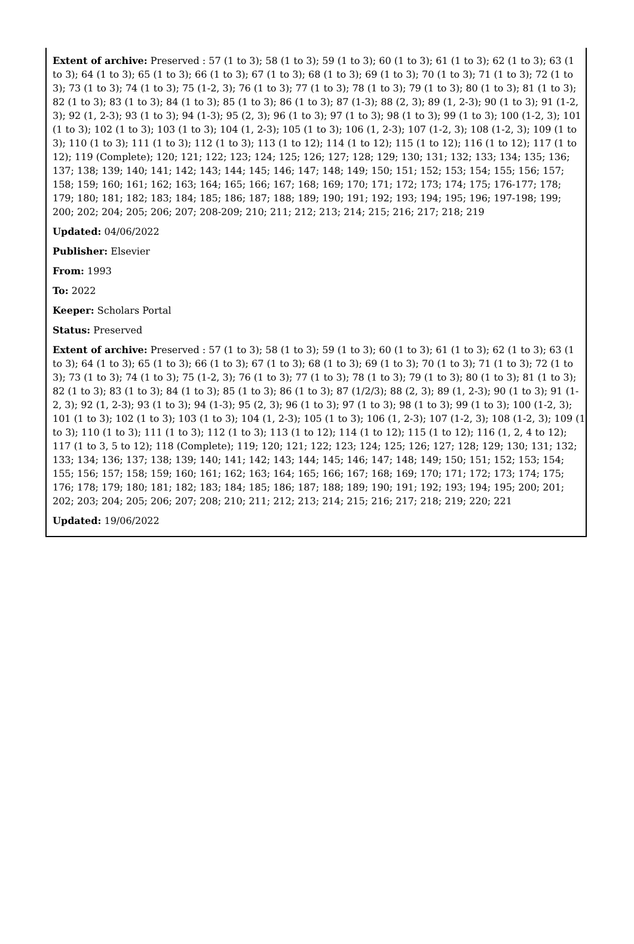Extent of archive: Preserved : 57 (1 to 3); 58 (1 to 3); 59 (1 to 3); 60 (1 to 3); 61 (1 to 3); 62 (1 to 3); 63 (1 to 3); 64 (1 to 3); 65 (1 to 3); 66 (1 to 3); 67 (1 to 3); 68 (1 to 3); 69 (1 to 3); 70 (1 to 3); 71 (1 to 3); 72 (1 to 3); 73 (1 to 3); 74 (1 to 3); 75 (1-2, 3); 76 (1 to 3); 77 (1 to 3); 78 (1 to 3); 79 (1 to 3); 80 (1 to 3); 81 (1 to 3); 82 (1 to 3); 83 (1 to 3); 84 (1 to 3); 85 (1 to 3); 86 (1 to 3); 87 (1-3); 88 (2, 3); 89 (1, 2-3); 90 (1 to 3); 91 (1-2, 3); 92 (1, 2-3); 93 (1 to 3); 94 (1-3); 95 (2, 3); 96 (1 to 3); 97 (1 to 3); 98 (1 to 3); 99 (1 to 3); 100 (1-2, 3); 101 (1 to 3); 102 (1 to 3); 103 (1 to 3); 104 (1, 2-3); 105 (1 to 3); 106 (1, 2-3); 107 (1-2, 3); 108 (1-2, 3); 109 (1 to 3); 110 (1 to 3); 111 (1 to 3); 112 (1 to 3); 113 (1 to 12); 114 (1 to 12); 115 (1 to 12); 116 (1 to 12); 117 (1 to 12); 119 (Complete); 120; 121; 122; 123; 124; 125; 126; 127; 128; 129; 130; 131; 132; 133; 134; 135; 136; 137; 138; 139; 140; 141; 142; 143; 144; 145; 146; 147; 148; 149; 150; 151; 152; 153; 154; 155; 156; 157; 158; 159; 160; 161; 162; 163; 164; 165; 166; 167; 168; 169; 170; 171; 172; 173; 174; 175; 176-177; 178; 179; 180; 181; 182; 183; 184; 185; 186; 187; 188; 189; 190; 191; 192; 193; 194; 195; 196; 197-198; 199; 200; 202; 204; 205; 206; 207; 208-209; 210; 211; 212; 213; 214; 215; 216; 217; 218; 219
Updated: 04/06/2022
Publisher: Elsevier
From: 1993
To: 2022
Keeper: Scholars Portal
Status: Preserved
Extent of archive: Preserved : 57 (1 to 3); 58 (1 to 3); 59 (1 to 3); 60 (1 to 3); 61 (1 to 3); 62 (1 to 3); 63 (1 to 3); 64 (1 to 3); 65 (1 to 3); 66 (1 to 3); 67 (1 to 3); 68 (1 to 3); 69 (1 to 3); 70 (1 to 3); 71 (1 to 3); 72 (1 to 3); 73 (1 to 3); 74 (1 to 3); 75 (1-2, 3); 76 (1 to 3); 77 (1 to 3); 78 (1 to 3); 79 (1 to 3); 80 (1 to 3); 81 (1 to 3); 82 (1 to 3); 83 (1 to 3); 84 (1 to 3); 85 (1 to 3); 86 (1 to 3); 87 (1/2/3); 88 (2, 3); 89 (1, 2-3); 90 (1 to 3); 91 (1-2, 3); 92 (1, 2-3); 93 (1 to 3); 94 (1-3); 95 (2, 3); 96 (1 to 3); 97 (1 to 3); 98 (1 to 3); 99 (1 to 3); 100 (1-2, 3); 101 (1 to 3); 102 (1 to 3); 103 (1 to 3); 104 (1, 2-3); 105 (1 to 3); 106 (1, 2-3); 107 (1-2, 3); 108 (1-2, 3); 109 (1 to 3); 110 (1 to 3); 111 (1 to 3); 112 (1 to 3); 113 (1 to 12); 114 (1 to 12); 115 (1 to 12); 116 (1, 2, 4 to 12); 117 (1 to 3, 5 to 12); 118 (Complete); 119; 120; 121; 122; 123; 124; 125; 126; 127; 128; 129; 130; 131; 132; 133; 134; 136; 137; 138; 139; 140; 141; 142; 143; 144; 145; 146; 147; 148; 149; 150; 151; 152; 153; 154; 155; 156; 157; 158; 159; 160; 161; 162; 163; 164; 165; 166; 167; 168; 169; 170; 171; 172; 173; 174; 175; 176; 178; 179; 180; 181; 182; 183; 184; 185; 186; 187; 188; 189; 190; 191; 192; 193; 194; 195; 200; 201; 202; 203; 204; 205; 206; 207; 208; 210; 211; 212; 213; 214; 215; 216; 217; 218; 219; 220; 221
Updated: 19/06/2022